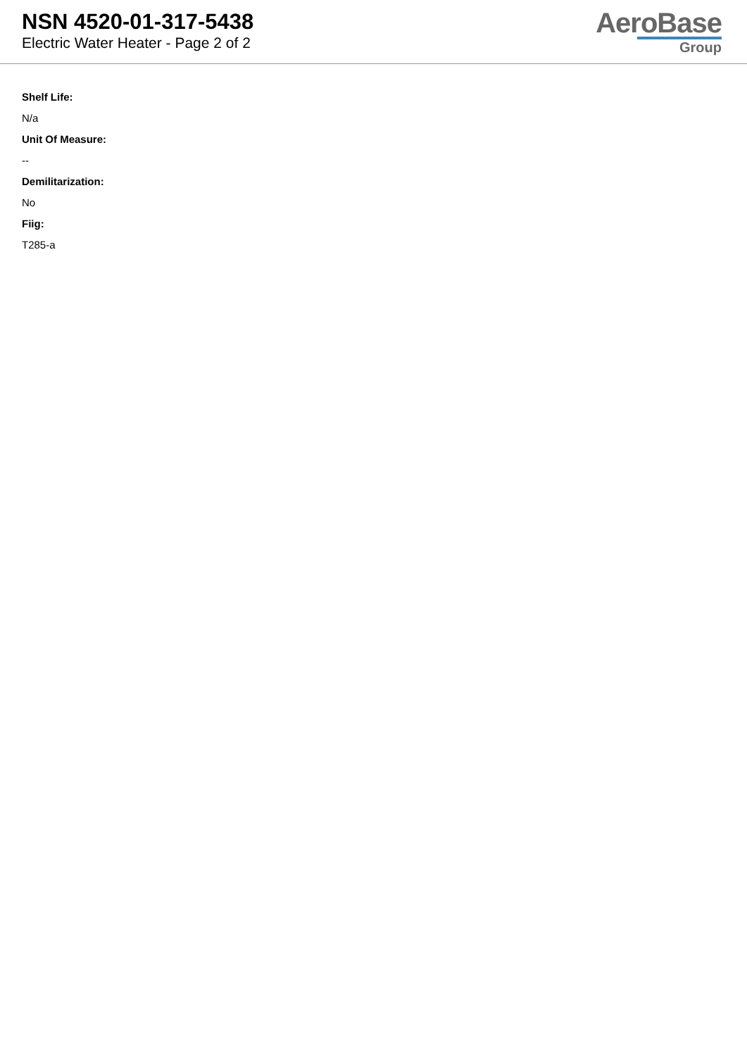NSN 4520-01-317-5438
Electric Water Heater - Page 2 of 2
AeroBase
Group
Shelf Life:
N/a
Unit Of Measure:
--
Demilitarization:
No
Fiig:
T285-a